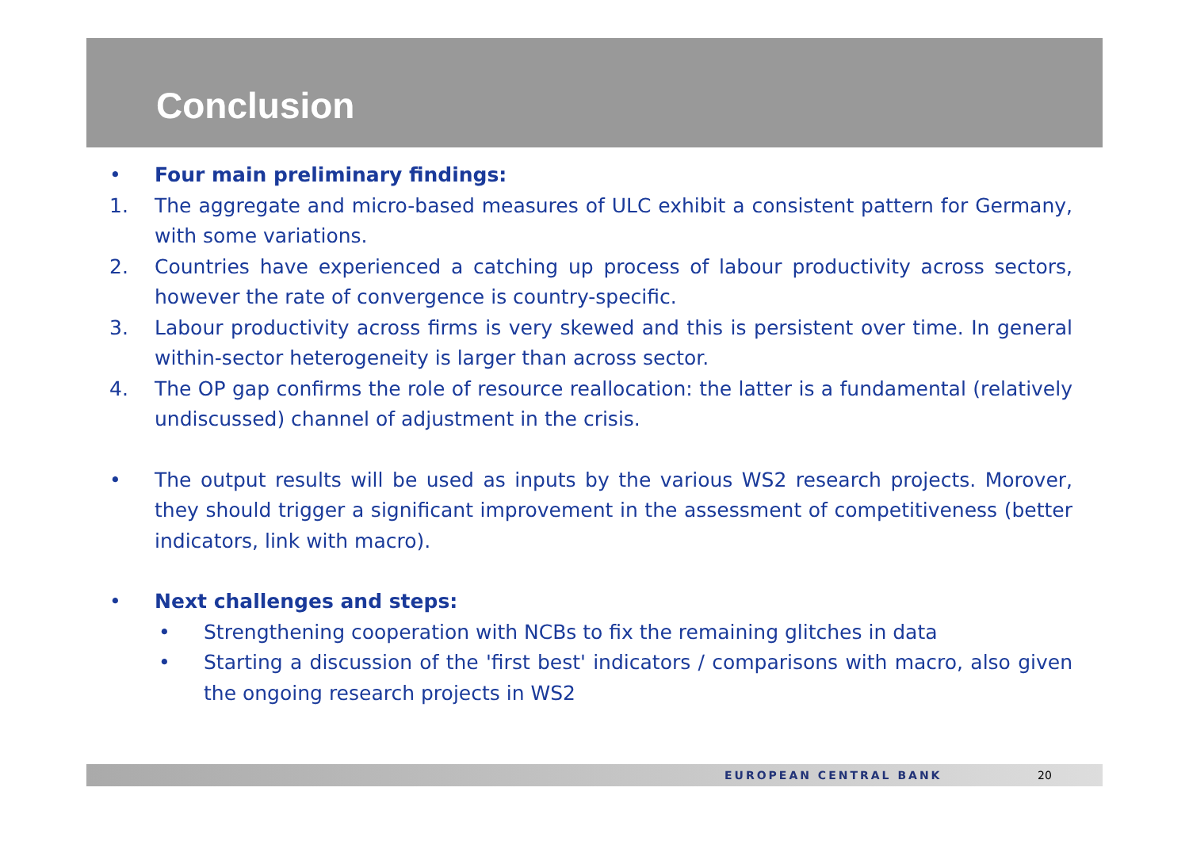Conclusion
• Four main preliminary findings:
1. The aggregate and micro-based measures of ULC exhibit a consistent pattern for Germany, with some variations.
2. Countries have experienced a catching up process of labour productivity across sectors, however the rate of convergence is country-specific.
3. Labour productivity across firms is very skewed and this is persistent over time. In general within-sector heterogeneity is larger than across sector.
4. The OP gap confirms the role of resource reallocation: the latter is a fundamental (relatively undiscussed) channel of adjustment in the crisis.
• The output results will be used as inputs by the various WS2 research projects. Morover, they should trigger a significant improvement in the assessment of competitiveness (better indicators, link with macro).
• Next challenges and steps:
• Strengthening cooperation with NCBs to fix the remaining glitches in data
• Starting a discussion of the 'first best' indicators / comparisons with macro, also given the ongoing research projects in WS2
EUROPEAN CENTRAL BANK 20